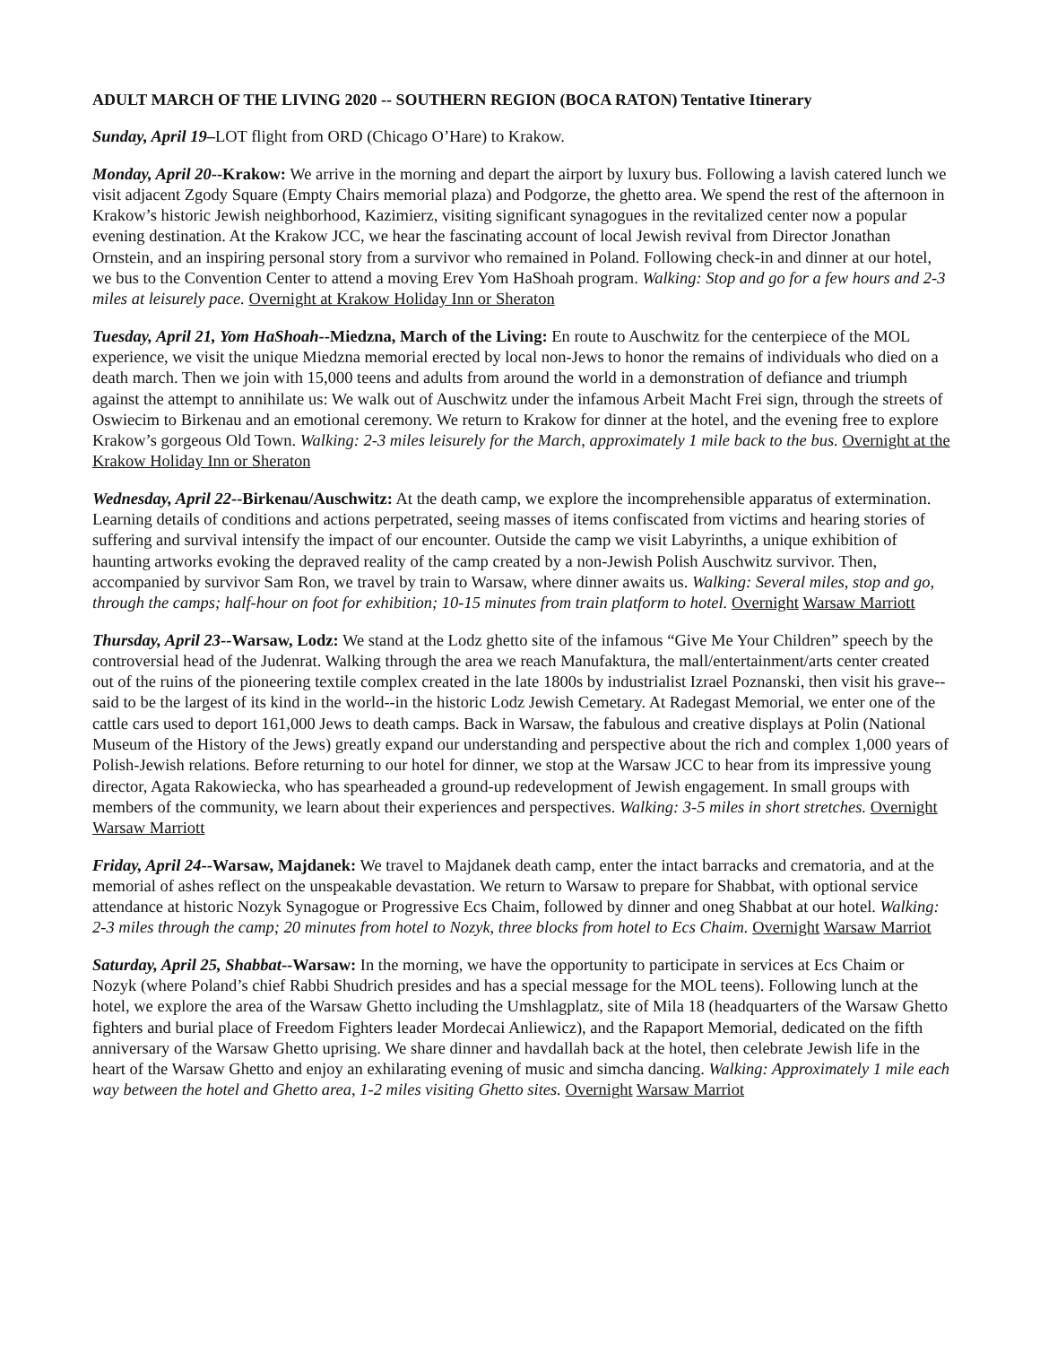ADULT MARCH OF THE LIVING 2020 -- SOUTHERN REGION (BOCA RATON) Tentative Itinerary
Sunday, April 19–LOT flight from ORD (Chicago O’Hare) to Krakow.
Monday, April 20--Krakow: We arrive in the morning and depart the airport by luxury bus. Following a lavish catered lunch we visit adjacent Zgody Square (Empty Chairs memorial plaza) and Podgorze, the ghetto area. We spend the rest of the afternoon in Krakow’s historic Jewish neighborhood, Kazimierz, visiting significant synagogues in the revitalized center now a popular evening destination. At the Krakow JCC, we hear the fascinating account of local Jewish revival from Director Jonathan Ornstein, and an inspiring personal story from a survivor who remained in Poland. Following check-in and dinner at our hotel, we bus to the Convention Center to attend a moving Erev Yom HaShoah program. Walking: Stop and go for a few hours and 2-3 miles at leisurely pace. Overnight at Krakow Holiday Inn or Sheraton
Tuesday, April 21, Yom HaShoah--Miedzna, March of the Living: En route to Auschwitz for the centerpiece of the MOL experience, we visit the unique Miedzna memorial erected by local non-Jews to honor the remains of individuals who died on a death march. Then we join with 15,000 teens and adults from around the world in a demonstration of defiance and triumph against the attempt to annihilate us: We walk out of Auschwitz under the infamous Arbeit Macht Frei sign, through the streets of Oswiecim to Birkenau and an emotional ceremony. We return to Krakow for dinner at the hotel, and the evening free to explore Krakow’s gorgeous Old Town. Walking: 2-3 miles leisurely for the March, approximately 1 mile back to the bus. Overnight at the Krakow Holiday Inn or Sheraton
Wednesday, April 22--Birkenau/Auschwitz: At the death camp, we explore the incomprehensible apparatus of extermination. Learning details of conditions and actions perpetrated, seeing masses of items confiscated from victims and hearing stories of suffering and survival intensify the impact of our encounter. Outside the camp we visit Labyrinths, a unique exhibition of haunting artworks evoking the depraved reality of the camp created by a non-Jewish Polish Auschwitz survivor. Then, accompanied by survivor Sam Ron, we travel by train to Warsaw, where dinner awaits us. Walking: Several miles, stop and go, through the camps; half-hour on foot for exhibition; 10-15 minutes from train platform to hotel. Overnight Warsaw Marriott
Thursday, April 23--Warsaw, Lodz: We stand at the Lodz ghetto site of the infamous “Give Me Your Children” speech by the controversial head of the Judenrat. Walking through the area we reach Manufaktura, the mall/entertainment/arts center created out of the ruins of the pioneering textile complex created in the late 1800s by industrialist Izrael Poznanski, then visit his grave--said to be the largest of its kind in the world--in the historic Lodz Jewish Cemetary. At Radegast Memorial, we enter one of the cattle cars used to deport 161,000 Jews to death camps. Back in Warsaw, the fabulous and creative displays at Polin (National Museum of the History of the Jews) greatly expand our understanding and perspective about the rich and complex 1,000 years of Polish-Jewish relations. Before returning to our hotel for dinner, we stop at the Warsaw JCC to hear from its impressive young director, Agata Rakowiecka, who has spearheaded a ground-up redevelopment of Jewish engagement. In small groups with members of the community, we learn about their experiences and perspectives. Walking: 3-5 miles in short stretches. Overnight Warsaw Marriott
Friday, April 24--Warsaw, Majdanek: We travel to Majdanek death camp, enter the intact barracks and crematoria, and at the memorial of ashes reflect on the unspeakable devastation. We return to Warsaw to prepare for Shabbat, with optional service attendance at historic Nozyk Synagogue or Progressive Ecs Chaim, followed by dinner and oneg Shabbat at our hotel. Walking: 2-3 miles through the camp; 20 minutes from hotel to Nozyk, three blocks from hotel to Ecs Chaim. Overnight Warsaw Marriot
Saturday, April 25, Shabbat--Warsaw: In the morning, we have the opportunity to participate in services at Ecs Chaim or Nozyk (where Poland’s chief Rabbi Shudrich presides and has a special message for the MOL teens). Following lunch at the hotel, we explore the area of the Warsaw Ghetto including the Umshlagplatz, site of Mila 18 (headquarters of the Warsaw Ghetto fighters and burial place of Freedom Fighters leader Mordecai Anliewicz), and the Rapaport Memorial, dedicated on the fifth anniversary of the Warsaw Ghetto uprising. We share dinner and havdallah back at the hotel, then celebrate Jewish life in the heart of the Warsaw Ghetto and enjoy an exhilarating evening of music and simcha dancing. Walking: Approximately 1 mile each way between the hotel and Ghetto area, 1-2 miles visiting Ghetto sites. Overnight Warsaw Marriot